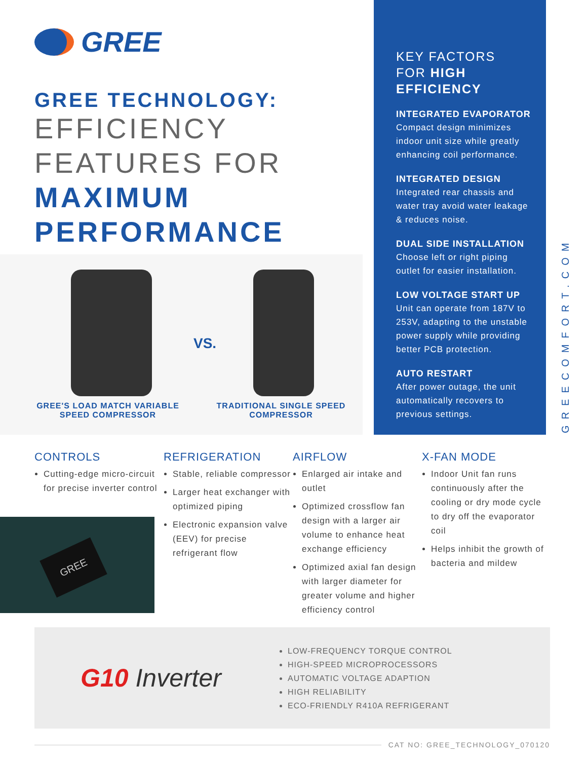GREE
GREE TECHNOLOGY:
EFFICIENCY
FEATURES FOR
MAXIMUM
PERFORMANCE
VS.
GREE'S LOAD MATCH VARIABLE SPEED COMPRESSOR
TRADITIONAL SINGLE SPEED COMPRESSOR
KEY FACTORS
FOR HIGH
EFFICIENCY
INTEGRATED EVAPORATOR
Compact design minimizes indoor unit size while greatly enhancing coil performance.
INTEGRATED DESIGN
Integrated rear chassis and water tray avoid water leakage & reduces noise.
DUAL SIDE INSTALLATION
Choose left or right piping outlet for easier installation.
LOW VOLTAGE START UP
Unit can operate from 187V to 253V, adapting to the unstable power supply while providing better PCB protection.
AUTO RESTART
After power outage, the unit automatically recovers to previous settings.
GREECOMFORT.COM
CONTROLS
Cutting-edge micro-circuit for precise inverter control
REFRIGERATION
Stable, reliable compressor
Larger heat exchanger with optimized piping
Electronic expansion valve (EEV) for precise refrigerant flow
AIRFLOW
Enlarged air intake and outlet
Optimized crossflow fan design with a larger air volume to enhance heat exchange efficiency
Optimized axial fan design with larger diameter for greater volume and higher efficiency control
X-FAN MODE
Indoor Unit fan runs continuously after the cooling or dry mode cycle to dry off the evaporator coil
Helps inhibit the growth of bacteria and mildew
GREE
G10 Inverter
LOW-FREQUENCY TORQUE CONTROL
HIGH-SPEED MICROPROCESSORS
AUTOMATIC VOLTAGE ADAPTION
HIGH RELIABILITY
ECO-FRIENDLY R410A REFRIGERANT
CAT NO: GREE_TECHNOLOGY_070120